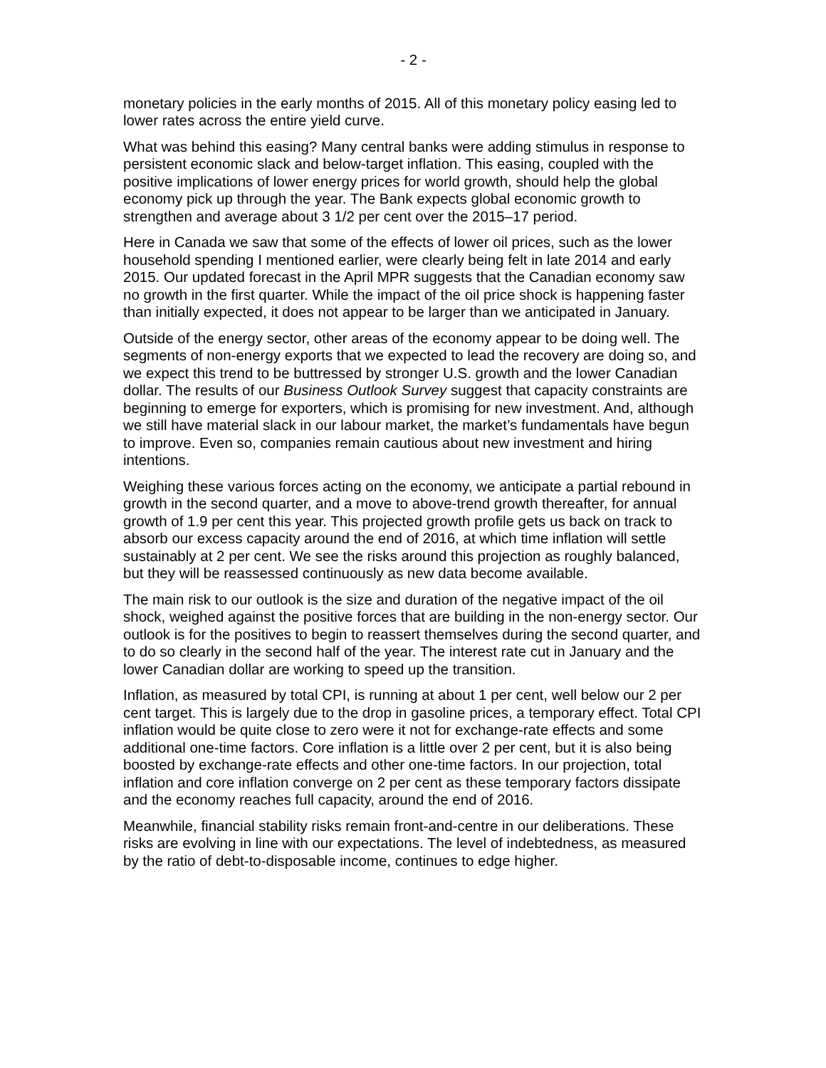- 2 -
monetary policies in the early months of 2015. All of this monetary policy easing led to lower rates across the entire yield curve.
What was behind this easing? Many central banks were adding stimulus in response to persistent economic slack and below-target inflation. This easing, coupled with the positive implications of lower energy prices for world growth, should help the global economy pick up through the year. The Bank expects global economic growth to strengthen and average about 3 1/2 per cent over the 2015–17 period.
Here in Canada we saw that some of the effects of lower oil prices, such as the lower household spending I mentioned earlier, were clearly being felt in late 2014 and early 2015. Our updated forecast in the April MPR suggests that the Canadian economy saw no growth in the first quarter. While the impact of the oil price shock is happening faster than initially expected, it does not appear to be larger than we anticipated in January.
Outside of the energy sector, other areas of the economy appear to be doing well. The segments of non-energy exports that we expected to lead the recovery are doing so, and we expect this trend to be buttressed by stronger U.S. growth and the lower Canadian dollar. The results of our Business Outlook Survey suggest that capacity constraints are beginning to emerge for exporters, which is promising for new investment. And, although we still have material slack in our labour market, the market’s fundamentals have begun to improve. Even so, companies remain cautious about new investment and hiring intentions.
Weighing these various forces acting on the economy, we anticipate a partial rebound in growth in the second quarter, and a move to above-trend growth thereafter, for annual growth of 1.9 per cent this year. This projected growth profile gets us back on track to absorb our excess capacity around the end of 2016, at which time inflation will settle sustainably at 2 per cent. We see the risks around this projection as roughly balanced, but they will be reassessed continuously as new data become available.
The main risk to our outlook is the size and duration of the negative impact of the oil shock, weighed against the positive forces that are building in the non-energy sector. Our outlook is for the positives to begin to reassert themselves during the second quarter, and to do so clearly in the second half of the year. The interest rate cut in January and the lower Canadian dollar are working to speed up the transition.
Inflation, as measured by total CPI, is running at about 1 per cent, well below our 2 per cent target. This is largely due to the drop in gasoline prices, a temporary effect. Total CPI inflation would be quite close to zero were it not for exchange-rate effects and some additional one-time factors. Core inflation is a little over 2 per cent, but it is also being boosted by exchange-rate effects and other one-time factors. In our projection, total inflation and core inflation converge on 2 per cent as these temporary factors dissipate and the economy reaches full capacity, around the end of 2016.
Meanwhile, financial stability risks remain front-and-centre in our deliberations. These risks are evolving in line with our expectations. The level of indebtedness, as measured by the ratio of debt-to-disposable income, continues to edge higher.